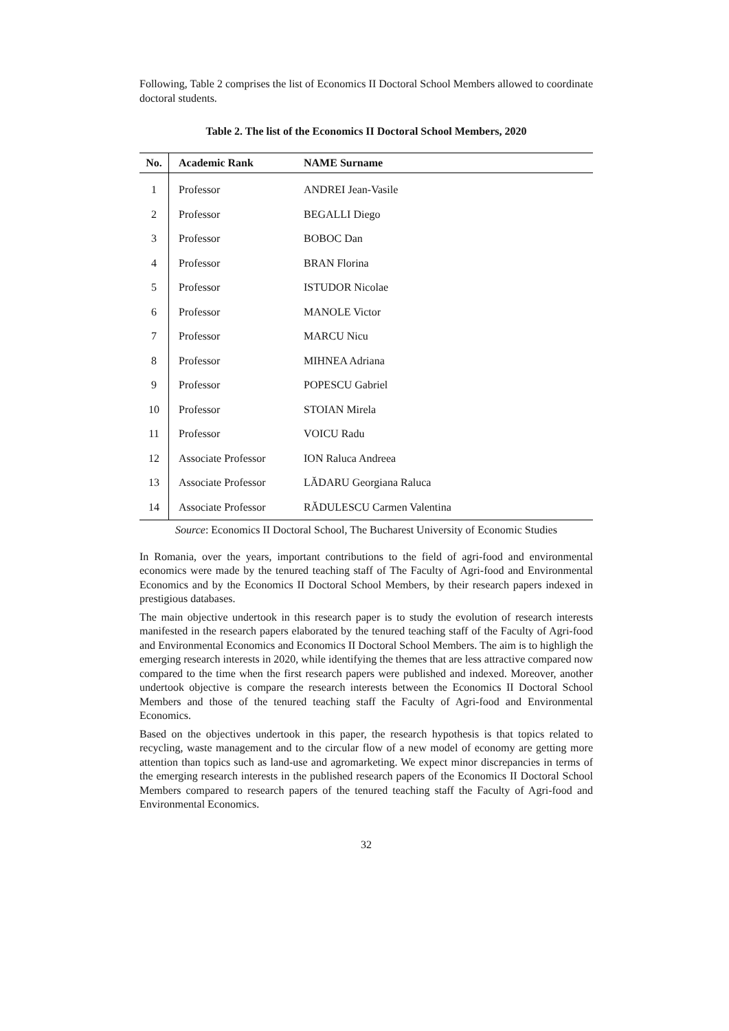Following, Table 2 comprises the list of Economics II Doctoral School Members allowed to coordinate doctoral students.
Table 2. The list of the Economics II Doctoral School Members, 2020
| No. | Academic Rank | NAME Surname |
| --- | --- | --- |
| 1 | Professor | ANDREI Jean-Vasile |
| 2 | Professor | BEGALLI Diego |
| 3 | Professor | BOBOC Dan |
| 4 | Professor | BRAN Florina |
| 5 | Professor | ISTUDOR Nicolae |
| 6 | Professor | MANOLE Victor |
| 7 | Professor | MARCU Nicu |
| 8 | Professor | MIHNEA Adriana |
| 9 | Professor | POPESCU Gabriel |
| 10 | Professor | STOIAN Mirela |
| 11 | Professor | VOICU Radu |
| 12 | Associate Professor | ION Raluca Andreea |
| 13 | Associate Professor | LĂDARU Georgiana Raluca |
| 14 | Associate Professor | RĂDULESCU Carmen Valentina |
Source: Economics II Doctoral School, The Bucharest University of Economic Studies
In Romania, over the years, important contributions to the field of agri-food and environmental economics were made by the tenured teaching staff of The Faculty of Agri-food and Environmental Economics and by the Economics II Doctoral School Members, by their research papers indexed in prestigious databases.
The main objective undertook in this research paper is to study the evolution of research interests manifested in the research papers elaborated by the tenured teaching staff of the Faculty of Agri-food and Environmental Economics and Economics II Doctoral School Members. The aim is to highligh the emerging research interests in 2020, while identifying the themes that are less attractive compared now compared to the time when the first research papers were published and indexed. Moreover, another undertook objective is compare the research interests between the Economics II Doctoral School Members and those of the tenured teaching staff the Faculty of Agri-food and Environmental Economics.
Based on the objectives undertook in this paper, the research hypothesis is that topics related to recycling, waste management and to the circular flow of a new model of economy are getting more attention than topics such as land-use and agromarketing. We expect minor discrepancies in terms of the emerging research interests in the published research papers of the Economics II Doctoral School Members compared to research papers of the tenured teaching staff the Faculty of Agri-food and Environmental Economics.
32